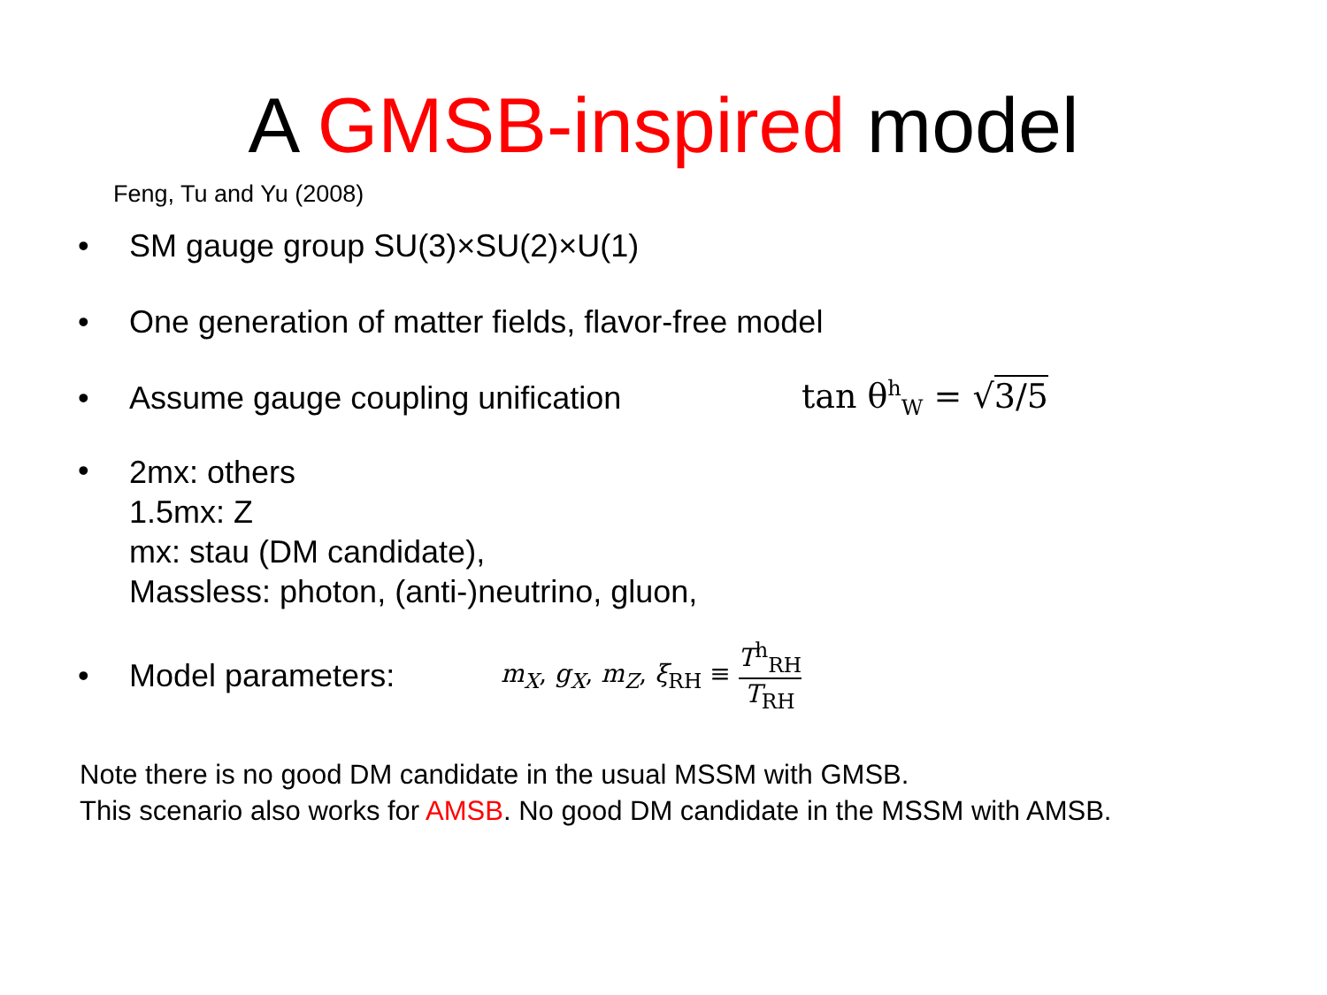A GMSB-inspired model
Feng, Tu and Yu (2008)
• SM gauge group SU(3)×SU(2)×U(1)
• One generation of matter fields, flavor-free model
• Assume gauge coupling unification tan θ<sup>h</sup><sub>W</sub> = √3/5
•
2mx: others
1.5mx: Z
mx: stau (DM candidate),
Massless: photon, (anti-)neutrino, gluon,
• Model parameters: m<sub>X</sub>, g<sub>X</sub>, m<sub>Z</sub>, ξ<sub>RH</sub> ≡ T<sup>h</sup><sub>RH</sub> T<sub>RH</sub>
Note there is no good DM candidate in the usual MSSM with GMSB.
This scenario also works for AMSB. No good DM candidate in the MSSM with AMSB.